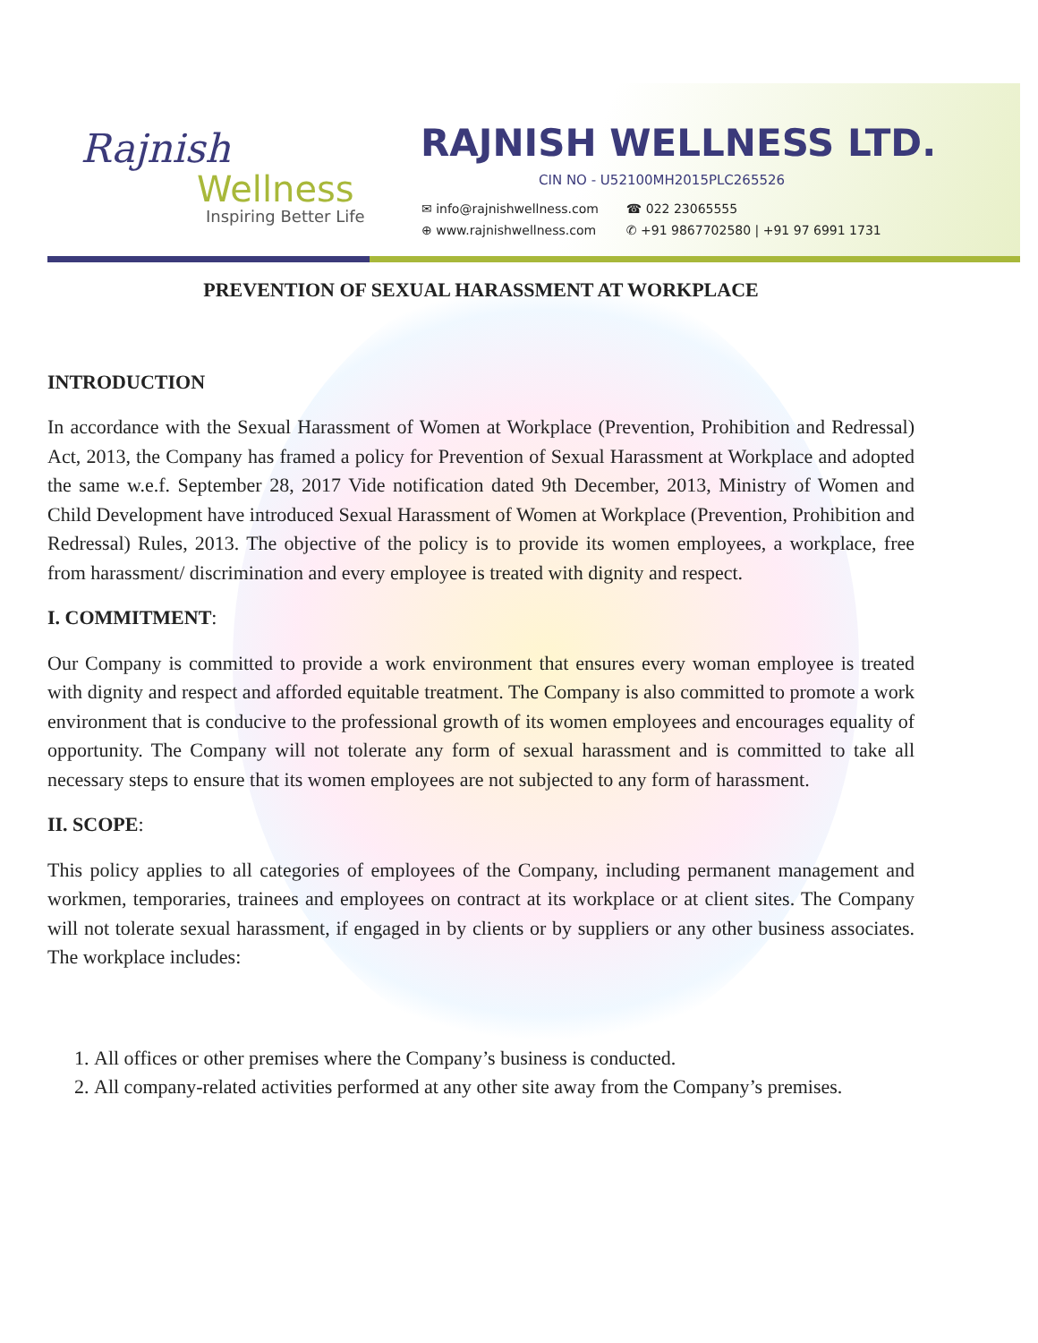Rajnish
Wellness
Inspiring Better Life
RAJNISH WELLNESS LTD.
CIN NO - U52100MH2015PLC265526
| ✉ info@rajnishwellness.com | ☎ 022 23065555 |
| ⊕ www.rajnishwellness.com | ✆ +91 9867702580 / +91 97 6991 1731 |
PREVENTION OF SEXUAL HARASSMENT AT WORKPLACE
INTRODUCTION
In accordance with the Sexual Harassment of Women at Workplace (Prevention, Prohibition and Redressal) Act, 2013, the Company has framed a policy for Prevention of Sexual Harassment at Workplace and adopted the same w.e.f. September 28, 2017 Vide notification dated 9th December, 2013, Ministry of Women and Child Development have introduced Sexual Harassment of Women at Workplace (Prevention, Prohibition and Redressal) Rules, 2013. The objective of the policy is to provide its women employees, a workplace, free from harassment/ discrimination and every employee is treated with dignity and respect.
I. COMMITMENT:
Our Company is committed to provide a work environment that ensures every woman employee is treated with dignity and respect and afforded equitable treatment. The Company is also committed to promote a work environment that is conducive to the professional growth of its women employees and encourages equality of opportunity. The Company will not tolerate any form of sexual harassment and is committed to take all necessary steps to ensure that its women employees are not subjected to any form of harassment.
II. SCOPE:
This policy applies to all categories of employees of the Company, including permanent management and workmen, temporaries, trainees and employees on contract at its workplace or at client sites. The Company will not tolerate sexual harassment, if engaged in by clients or by suppliers or any other business associates. The workplace includes:
1. All offices or other premises where the Company’s business is conducted.
2. All company-related activities performed at any other site away from the Company’s premises.